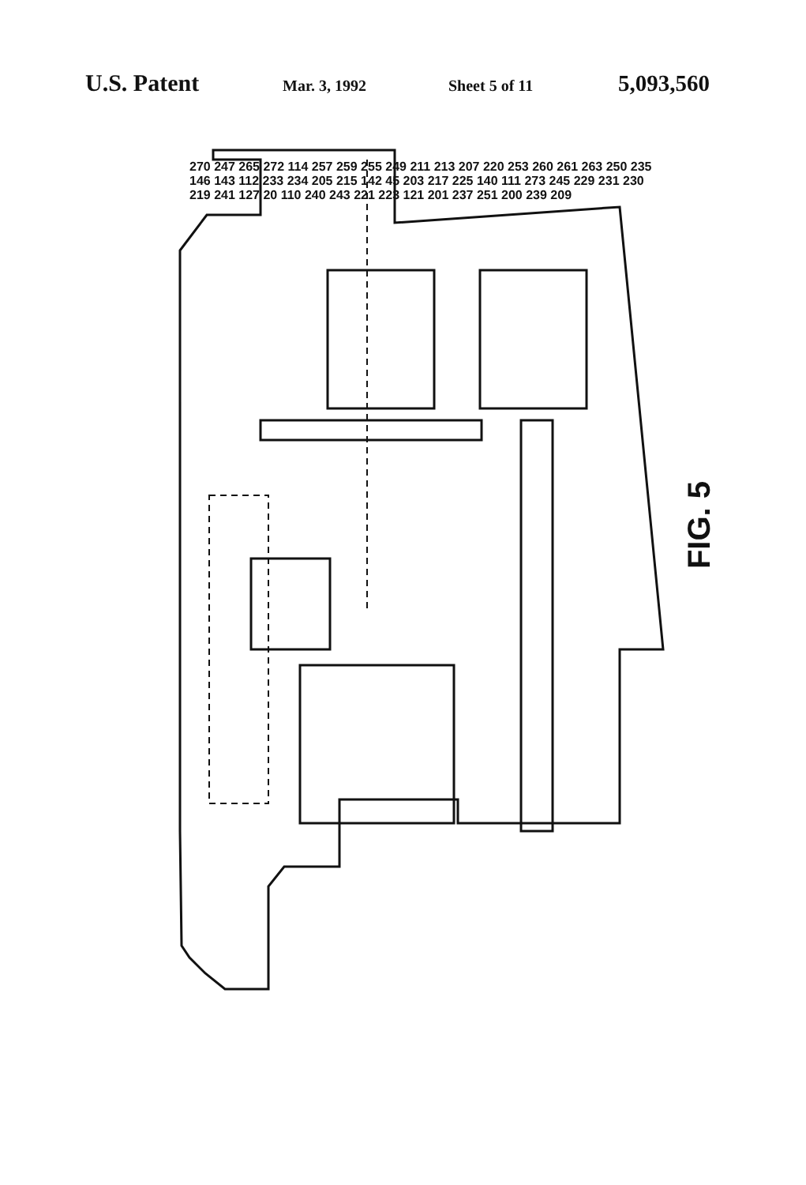U.S. Patent Mar. 3, 1992 Sheet 5 of 11 5,093,560
FIG. 5
270 247 265 272 114 257 259 255 249 211 213 207 220 253 260 261 263 250 235 146 143 112 233 234 205 215 142 45 203 217 225 140 111 273 245 229 231 230 219 241 127 20 110 240 243 221 223 121 201 237 251 200 239 209